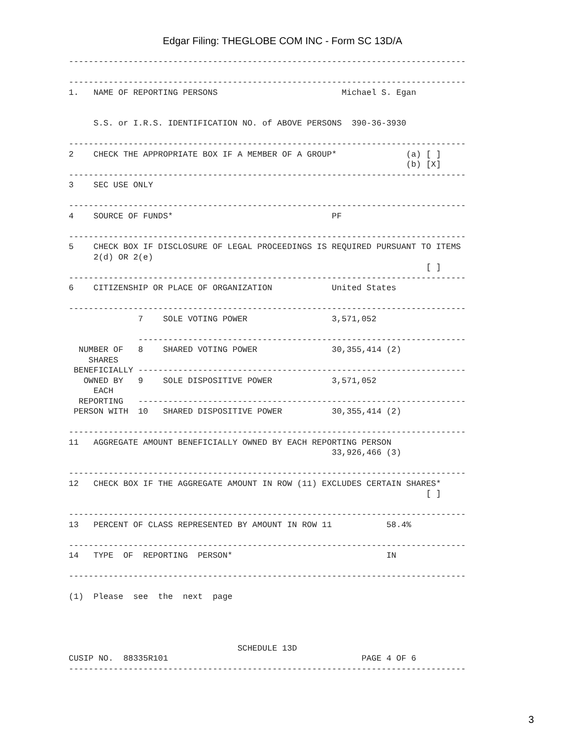Edgar Filing: THEGLOBE COM INC - Form SC 13D/A
--------------------------------------------------------------------------------

--------------------------------------------------------------------------------
1.   NAME OF REPORTING PERSONS                         Michael S. Egan


     S.S. or I.R.S. IDENTIFICATION NO. of ABOVE PERSONS  390-36-3930

--------------------------------------------------------------------------------
2    CHECK THE APPROPRIATE BOX IF A MEMBER OF A GROUP*              (a) [ ]
                                                                    (b) [X]
--------------------------------------------------------------------------------
3    SEC USE ONLY

--------------------------------------------------------------------------------
4    SOURCE OF FUNDS*                                PF

--------------------------------------------------------------------------------
5    CHECK BOX IF DISCLOSURE OF LEGAL PROCEEDINGS IS REQUIRED PURSUANT TO ITEMS
     2(d) OR 2(e)
                                                                        [ ]
--------------------------------------------------------------------------------
6    CITIZENSHIP OR PLACE OF ORGANIZATION            United States

--------------------------------------------------------------------------------
              7    SOLE VOTING POWER                 3,571,052

              ------------------------------------------------------------------
  NUMBER OF   8    SHARED VOTING POWER               30,355,414 (2)
    SHARES
 BENEFICIALLY ------------------------------------------------------------------
   OWNED BY   9    SOLE DISPOSITIVE POWER            3,571,052
     EACH
  REPORTING   ------------------------------------------------------------------
 PERSON WITH  10   SHARED DISPOSITIVE POWER          30,355,414 (2)

--------------------------------------------------------------------------------
11   AGGREGATE AMOUNT BENEFICIALLY OWNED BY EACH REPORTING PERSON
                                                     33,926,466 (3)

--------------------------------------------------------------------------------
12   CHECK BOX IF THE AGGREGATE AMOUNT IN ROW (11) EXCLUDES CERTAIN SHARES*
                                                                        [ ]

--------------------------------------------------------------------------------
13   PERCENT OF CLASS REPRESENTED BY AMOUNT IN ROW 11           58.4%

--------------------------------------------------------------------------------
14   TYPE  OF  REPORTING  PERSON*                               IN

--------------------------------------------------------------------------------

(1)  Please  see  the  next  page




                                  SCHEDULE 13D
CUSIP NO.  88335R101                                       PAGE 4 OF 6
--------------------------------------------------------------------------------
3